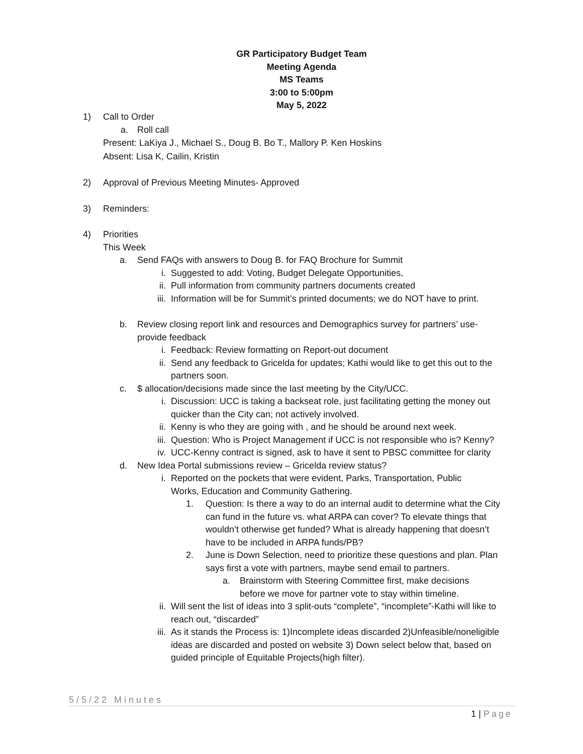GR Participatory Budget Team
Meeting Agenda
MS Teams
3:00 to 5:00pm
May 5, 2022
1) Call to Order
a. Roll call
Present: LaKiya J., Michael S., Doug B. Bo T., Mallory P. Ken Hoskins
Absent: Lisa K, Cailin, Kristin
2) Approval of Previous Meeting Minutes- Approved
3) Reminders:
4) Priorities
This Week
a. Send FAQs with answers to Doug B. for FAQ Brochure for Summit
i. Suggested to add: Voting, Budget Delegate Opportunities,
ii. Pull information from community partners documents created
iii. Information will be for Summit’s printed documents; we do NOT have to print.
b. Review closing report link and resources and Demographics survey for partners’ use-provide feedback
i. Feedback: Review formatting on Report-out document
ii. Send any feedback to Gricelda for updates; Kathi would like to get this out to the partners soon.
c. $ allocation/decisions made since the last meeting by the City/UCC.
i. Discussion: UCC is taking a backseat role, just facilitating getting the money out quicker than the City can; not actively involved.
ii. Kenny is who they are going with , and he should be around next week.
iii. Question: Who is Project Management if UCC is not responsible who is? Kenny?
iv. UCC-Kenny contract is signed, ask to have it sent to PBSC committee for clarity
d. New Idea Portal submissions review – Gricelda review status?
i. Reported on the pockets that were evident, Parks, Transportation, Public Works, Education and Community Gathering.
1. Question: Is there a way to do an internal audit to determine what the City can fund in the future vs. what ARPA can cover? To elevate things that wouldn’t otherwise get funded? What is already happening that doesn’t have to be included in ARPA funds/PB?
2. June is Down Selection, need to prioritize these questions and plan. Plan says first a vote with partners, maybe send email to partners.
a. Brainstorm with Steering Committee first, make decisions before we move for partner vote to stay within timeline.
ii. Will sent the list of ideas into 3 split-outs “complete”, “incomplete”-Kathi will like to reach out, “discarded”
iii. As it stands the Process is: 1)Incomplete ideas discarded 2)Unfeasible/noneligible ideas are discarded and posted on website 3) Down select below that, based on guided principle of Equitable Projects(high filter).
5/5/22 Minutes
1 | Page